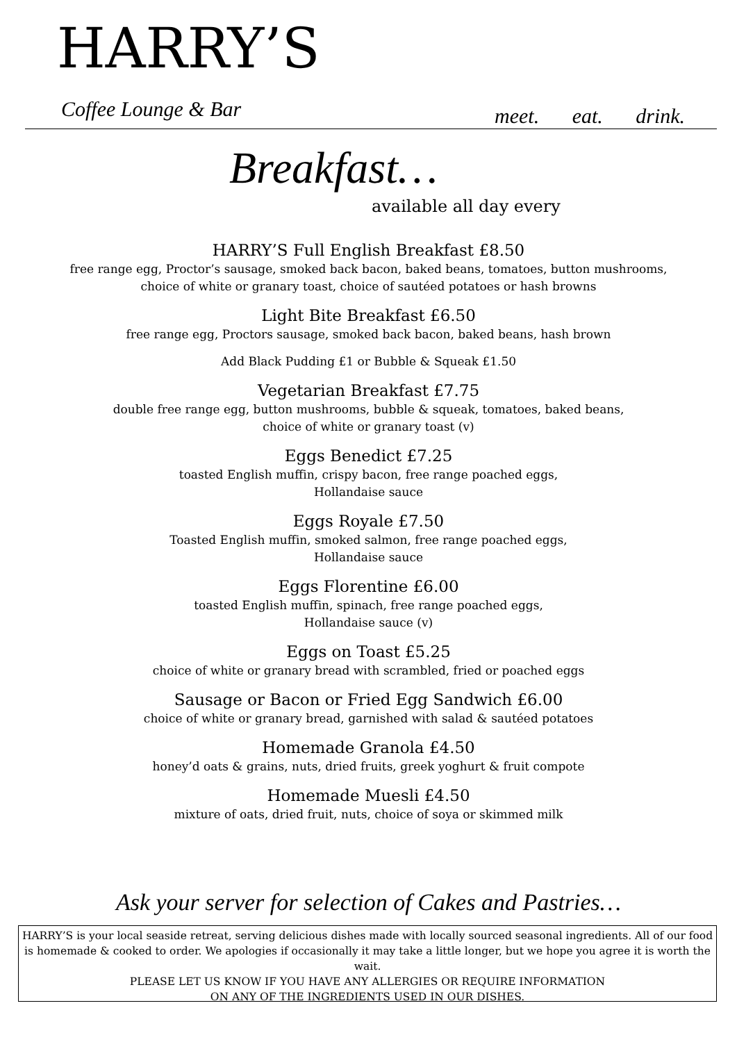HARRY’S
Coffee Lounge & Bar meet. eat. drink.
Breakfast…
available all day every
HARRY’S Full English Breakfast £8.50
free range egg, Proctor’s sausage, smoked back bacon, baked beans, tomatoes, button mushrooms,
choice of white or granary toast, choice of sautéed potatoes or hash browns
Light Bite Breakfast £6.50
free range egg, Proctors sausage, smoked back bacon, baked beans, hash brown
Add Black Pudding £1 or Bubble & Squeak £1.50
Vegetarian Breakfast £7.75
double free range egg, button mushrooms, bubble & squeak, tomatoes, baked beans,
choice of white or granary toast (v)
Eggs Benedict £7.25
toasted English muffin, crispy bacon, free range poached eggs,
Hollandaise sauce
Eggs Royale £7.50
Toasted English muffin, smoked salmon, free range poached eggs,
Hollandaise sauce
Eggs Florentine £6.00
toasted English muffin, spinach, free range poached eggs,
Hollandaise sauce (v)
Eggs on Toast £5.25
choice of white or granary bread with scrambled, fried or poached eggs
Sausage or Bacon or Fried Egg Sandwich £6.00
choice of white or granary bread, garnished with salad & sautéed potatoes
Homemade Granola £4.50
honey’d oats & grains, nuts, dried fruits, greek yoghurt & fruit compote
Homemade Muesli £4.50
mixture of oats, dried fruit, nuts, choice of soya or skimmed milk
Ask your server for selection of Cakes and Pastries…
HARRY’S is your local seaside retreat, serving delicious dishes made with locally sourced seasonal ingredients. All of our food is homemade & cooked to order. We apologies if occasionally it may take a little longer, but we hope you agree it is worth the wait.
PLEASE LET US KNOW IF YOU HAVE ANY ALLERGIES OR REQUIRE INFORMATION
ON ANY OF THE INGREDIENTS USED IN OUR DISHES.